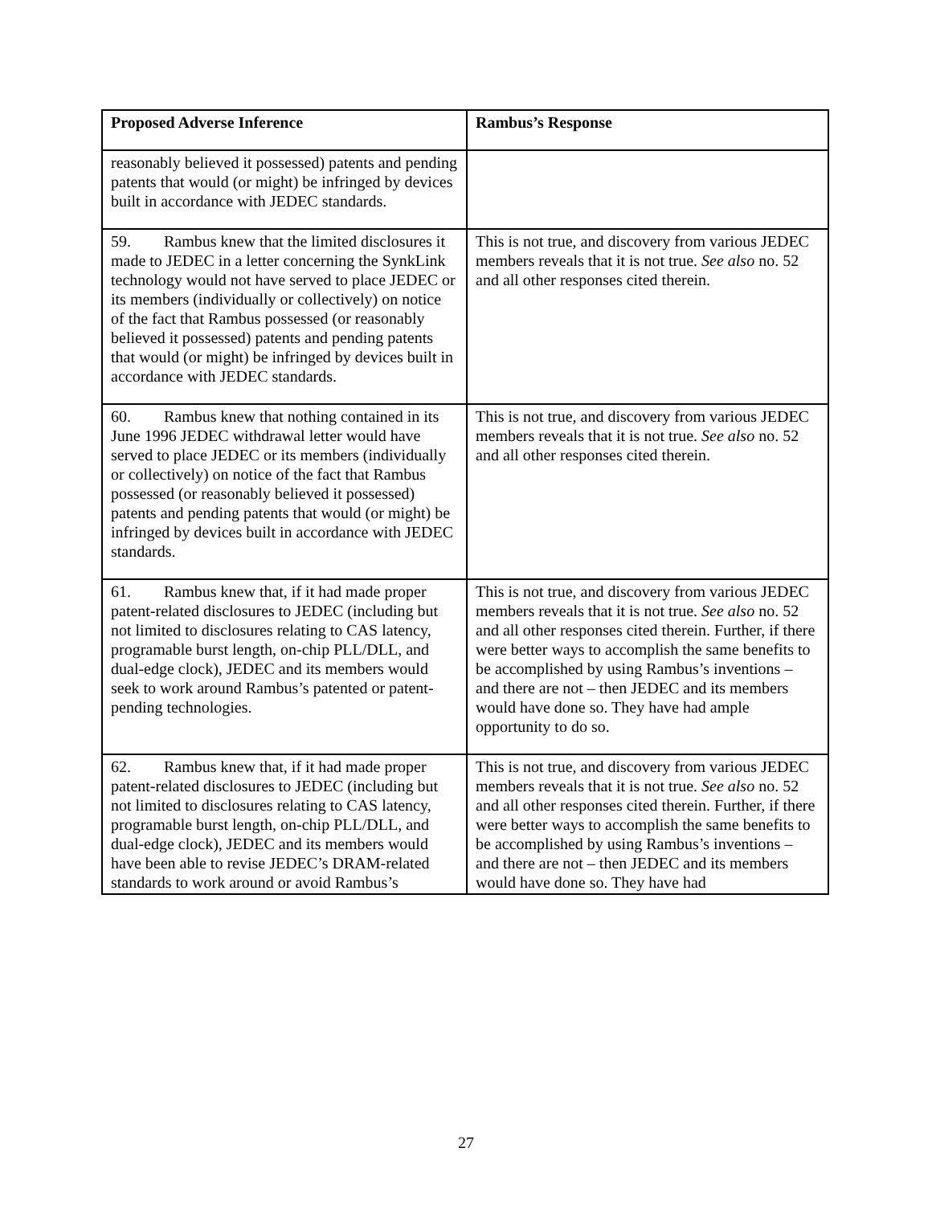| Proposed Adverse Inference | Rambus’s Response |
| --- | --- |
| reasonably believed it possessed) patents and pending patents that would (or might) be infringed by devices built in accordance with JEDEC standards. | |
| 59. Rambus knew that the limited disclosures it made to JEDEC in a letter concerning the SynkLink technology would not have served to place JEDEC or its members (individually or collectively) on notice of the fact that Rambus possessed (or reasonably believed it possessed) patents and pending patents that would (or might) be infringed by devices built in accordance with JEDEC standards. | This is not true, and discovery from various JEDEC members reveals that it is not true. See also no. 52 and all other responses cited therein. |
| 60. Rambus knew that nothing contained in its June 1996 JEDEC withdrawal letter would have served to place JEDEC or its members (individually or collectively) on notice of the fact that Rambus possessed (or reasonably believed it possessed) patents and pending patents that would (or might) be infringed by devices built in accordance with JEDEC standards. | This is not true, and discovery from various JEDEC members reveals that it is not true. See also no. 52 and all other responses cited therein. |
| 61. Rambus knew that, if it had made proper patent-related disclosures to JEDEC (including but not limited to disclosures relating to CAS latency, programable burst length, on-chip PLL/DLL, and dual-edge clock), JEDEC and its members would seek to work around Rambus’s patented or patent-pending technologies. | This is not true, and discovery from various JEDEC members reveals that it is not true. See also no. 52 and all other responses cited therein. Further, if there were better ways to accomplish the same benefits to be accomplished by using Rambus’s inventions – and there are not – then JEDEC and its members would have done so. They have had ample opportunity to do so. |
| 62. Rambus knew that, if it had made proper patent-related disclosures to JEDEC (including but not limited to disclosures relating to CAS latency, programable burst length, on-chip PLL/DLL, and dual-edge clock), JEDEC and its members would have been able to revise JEDEC’s DRAM-related standards to work around or avoid Rambus’s | This is not true, and discovery from various JEDEC members reveals that it is not true. See also no. 52 and all other responses cited therein. Further, if there were better ways to accomplish the same benefits to be accomplished by using Rambus’s inventions – and there are not – then JEDEC and its members would have done so. They have had |
27